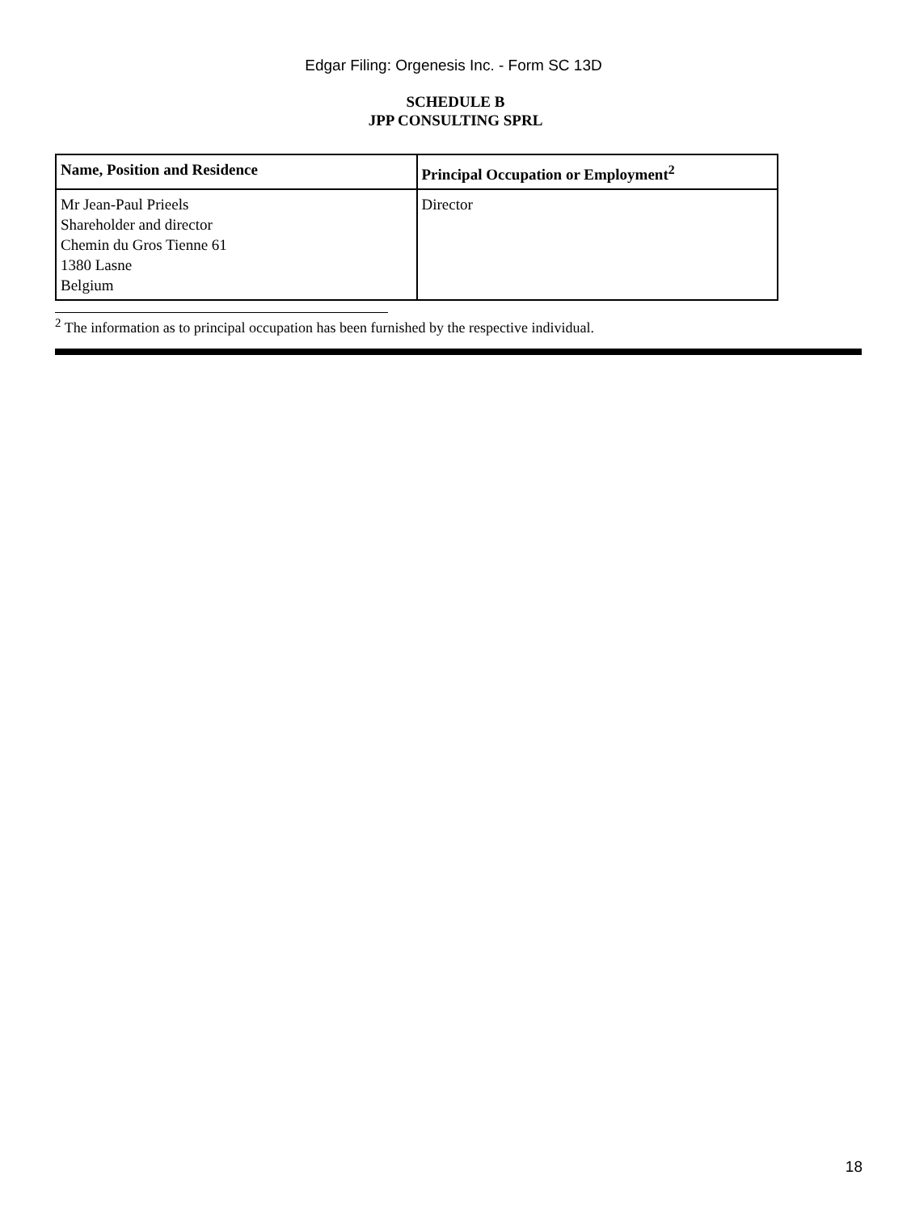Edgar Filing: Orgenesis Inc. - Form SC 13D
SCHEDULE B
JPP CONSULTING SPRL
| Name, Position and Residence | Principal Occupation or Employment<sup>2</sup> |
| --- | --- |
| Mr Jean-Paul Prieels Shareholder and director Chemin du Gros Tienne 61 1380 Lasne Belgium | Director |
<sup>2</sup> The information as to principal occupation has been furnished by the respective individual.
18